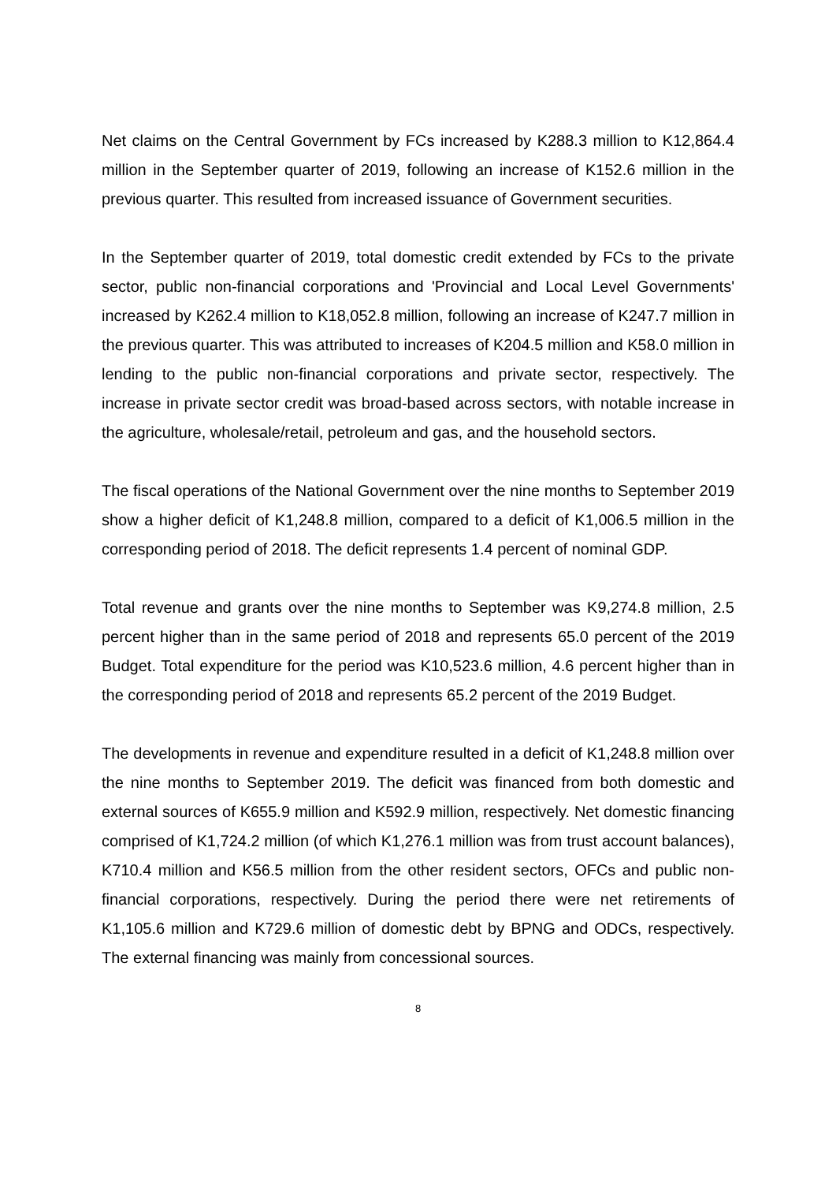Net claims on the Central Government by FCs increased by K288.3 million to K12,864.4 million in the September quarter of 2019, following an increase of K152.6 million in the previous quarter. This resulted from increased issuance of Government securities.
In the September quarter of 2019, total domestic credit extended by FCs to the private sector, public non-financial corporations and 'Provincial and Local Level Governments' increased by K262.4 million to K18,052.8 million, following an increase of K247.7 million in the previous quarter. This was attributed to increases of K204.5 million and K58.0 million in lending to the public non-financial corporations and private sector, respectively. The increase in private sector credit was broad-based across sectors, with notable increase in the agriculture, wholesale/retail, petroleum and gas, and the household sectors.
The fiscal operations of the National Government over the nine months to September 2019 show a higher deficit of K1,248.8 million, compared to a deficit of K1,006.5 million in the corresponding period of 2018. The deficit represents 1.4 percent of nominal GDP.
Total revenue and grants over the nine months to September was K9,274.8 million, 2.5 percent higher than in the same period of 2018 and represents 65.0 percent of the 2019 Budget. Total expenditure for the period was K10,523.6 million, 4.6 percent higher than in the corresponding period of 2018 and represents 65.2 percent of the 2019 Budget.
The developments in revenue and expenditure resulted in a deficit of K1,248.8 million over the nine months to September 2019. The deficit was financed from both domestic and external sources of K655.9 million and K592.9 million, respectively. Net domestic financing comprised of K1,724.2 million (of which K1,276.1 million was from trust account balances), K710.4 million and K56.5 million from the other resident sectors, OFCs and public non-financial corporations, respectively. During the period there were net retirements of K1,105.6 million and K729.6 million of domestic debt by BPNG and ODCs, respectively. The external financing was mainly from concessional sources.
8